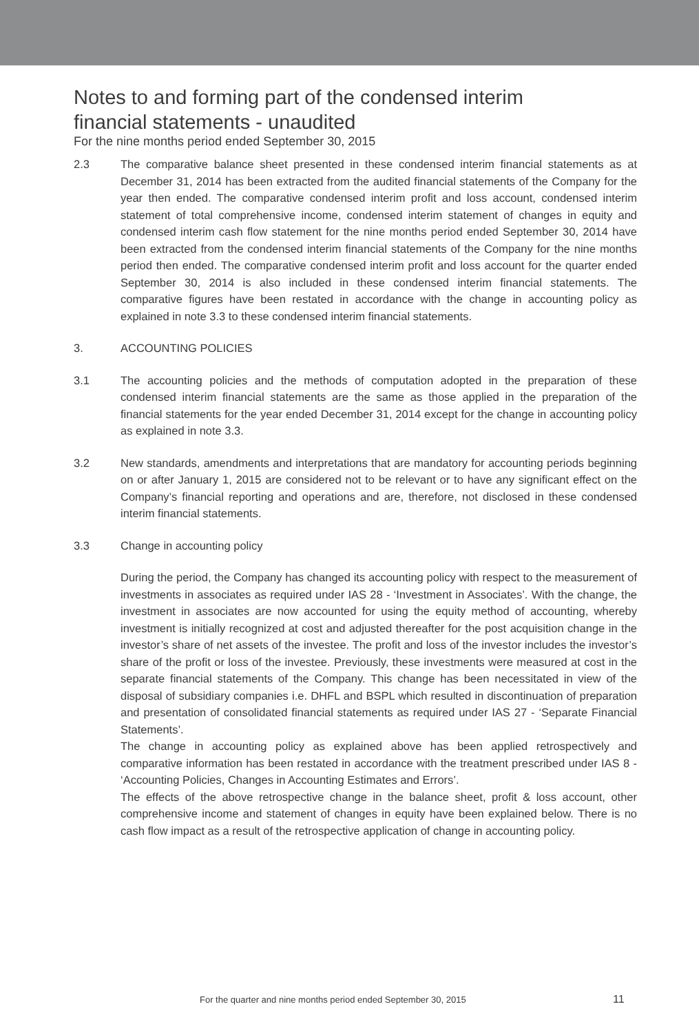Notes to and forming part of the condensed interim
financial statements - unaudited
For the nine months period ended September 30, 2015
2.3 The comparative balance sheet presented in these condensed interim financial statements as at December 31, 2014 has been extracted from the audited financial statements of the Company for the year then ended. The comparative condensed interim profit and loss account, condensed interim statement of total comprehensive income, condensed interim statement of changes in equity and condensed interim cash flow statement for the nine months period ended September 30, 2014 have been extracted from the condensed interim financial statements of the Company for the nine months period then ended. The comparative condensed interim profit and loss account for the quarter ended September 30, 2014 is also included in these condensed interim financial statements. The comparative figures have been restated in accordance with the change in accounting policy as explained in note 3.3 to these condensed interim financial statements.
3. ACCOUNTING POLICIES
3.1 The accounting policies and the methods of computation adopted in the preparation of these condensed interim financial statements are the same as those applied in the preparation of the financial statements for the year ended December 31, 2014 except for the change in accounting policy as explained in note 3.3.
3.2 New standards, amendments and interpretations that are mandatory for accounting periods beginning on or after January 1, 2015 are considered not to be relevant or to have any significant effect on the Company’s financial reporting and operations and are, therefore, not disclosed in these condensed interim financial statements.
3.3 Change in accounting policy
During the period, the Company has changed its accounting policy with respect to the measurement of investments in associates as required under IAS 28 - ‘Investment in Associates’. With the change, the investment in associates are now accounted for using the equity method of accounting, whereby investment is initially recognized at cost and adjusted thereafter for the post acquisition change in the investor’s share of net assets of the investee. The profit and loss of the investor includes the investor’s share of the profit or loss of the investee. Previously, these investments were measured at cost in the separate financial statements of the Company. This change has been necessitated in view of the disposal of subsidiary companies i.e. DHFL and BSPL which resulted in discontinuation of preparation and presentation of consolidated financial statements as required under IAS 27 - ‘Separate Financial Statements’.
The change in accounting policy as explained above has been applied retrospectively and comparative information has been restated in accordance with the treatment prescribed under IAS 8 - ‘Accounting Policies, Changes in Accounting Estimates and Errors’.
The effects of the above retrospective change in the balance sheet, profit & loss account, other comprehensive income and statement of changes in equity have been explained below. There is no cash flow impact as a result of the retrospective application of change in accounting policy.
For the quarter and nine months period ended September 30, 2015 11